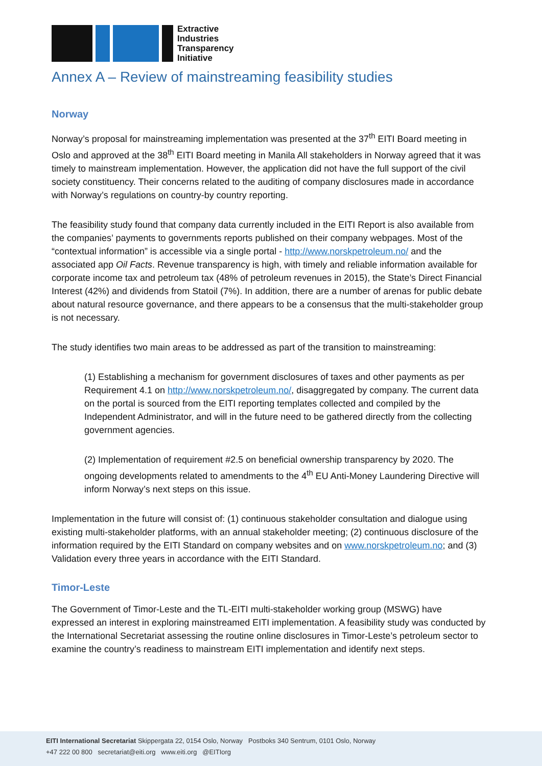Extractive
Industries
Transparency
Initiative
Annex A – Review of mainstreaming feasibility studies
Norway
Norway’s proposal for mainstreaming implementation was presented at the 37<sup>th</sup> EITI Board meeting in Oslo and approved at the 38<sup>th</sup> EITI Board meeting in Manila All stakeholders in Norway agreed that it was timely to mainstream implementation. However, the application did not have the full support of the civil society constituency. Their concerns related to the auditing of company disclosures made in accordance with Norway’s regulations on country-by country reporting.
The feasibility study found that company data currently included in the EITI Report is also available from the companies’ payments to governments reports published on their company webpages. Most of the “contextual information” is accessible via a single portal - http://www.norskpetroleum.no/ and the associated app Oil Facts. Revenue transparency is high, with timely and reliable information available for corporate income tax and petroleum tax (48% of petroleum revenues in 2015), the State’s Direct Financial Interest (42%) and dividends from Statoil (7%). In addition, there are a number of arenas for public debate about natural resource governance, and there appears to be a consensus that the multi-stakeholder group is not necessary.
The study identifies two main areas to be addressed as part of the transition to mainstreaming:
(1) Establishing a mechanism for government disclosures of taxes and other payments as per Requirement 4.1 on http://www.norskpetroleum.no/, disaggregated by company. The current data on the portal is sourced from the EITI reporting templates collected and compiled by the Independent Administrator, and will in the future need to be gathered directly from the collecting government agencies.
(2) Implementation of requirement #2.5 on beneficial ownership transparency by 2020. The ongoing developments related to amendments to the 4<sup>th</sup> EU Anti-Money Laundering Directive will inform Norway’s next steps on this issue.
Implementation in the future will consist of: (1) continuous stakeholder consultation and dialogue using existing multi-stakeholder platforms, with an annual stakeholder meeting; (2) continuous disclosure of the information required by the EITI Standard on company websites and on www.norskpetroleum.no; and (3) Validation every three years in accordance with the EITI Standard.
Timor-Leste
The Government of Timor-Leste and the TL-EITI multi-stakeholder working group (MSWG) have expressed an interest in exploring mainstreamed EITI implementation. A feasibility study was conducted by the International Secretariat assessing the routine online disclosures in Timor-Leste’s petroleum sector to examine the country’s readiness to mainstream EITI implementation and identify next steps.
EITI International Secretariat Skippergata 22, 0154 Oslo, Norway Postboks 340 Sentrum, 0101 Oslo, Norway
+47 222 00 800 secretariat@eiti.org www.eiti.org @EITIorg